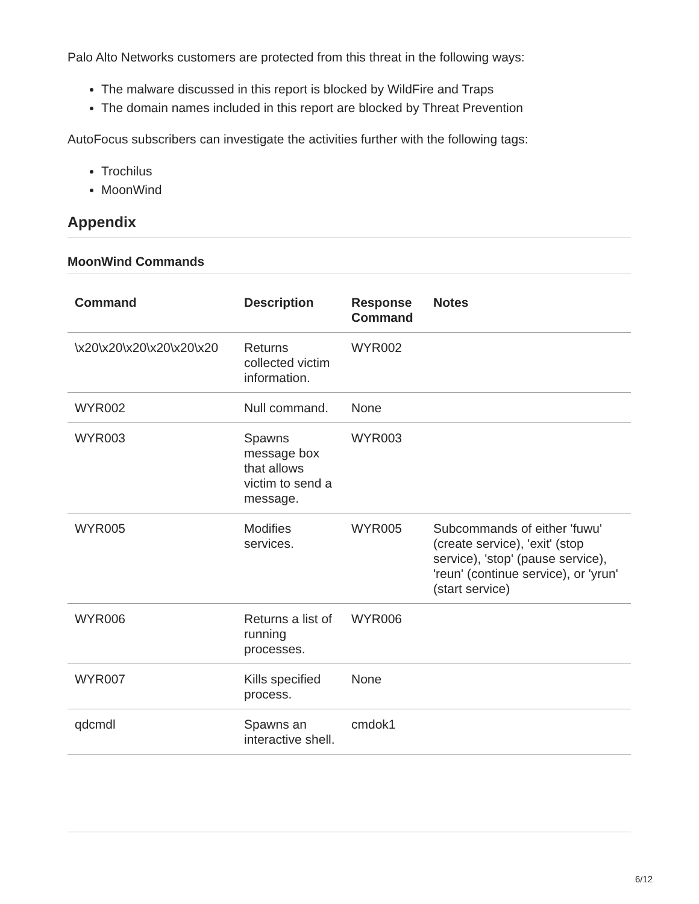Palo Alto Networks customers are protected from this threat in the following ways:
The malware discussed in this report is blocked by WildFire and Traps
The domain names included in this report are blocked by Threat Prevention
AutoFocus subscribers can investigate the activities further with the following tags:
Trochilus
MoonWind
Appendix
MoonWind Commands
| Command | Description | Response Command | Notes |
| --- | --- | --- | --- |
| \x20\x20\x20\x20\x20\x20 | Returns collected victim information. | WYR002 | |
| WYR002 | Null command. | None | |
| WYR003 | Spawns message box that allows victim to send a message. | WYR003 | |
| WYR005 | Modifies services. | WYR005 | Subcommands of either 'fuwu' (create service), 'exit' (stop service), 'stop' (pause service), 'reun' (continue service), or 'yrun' (start service) |
| WYR006 | Returns a list of running processes. | WYR006 | |
| WYR007 | Kills specified process. | None | |
| qdcmdl | Spawns an interactive shell. | cmdok1 | |
6/12